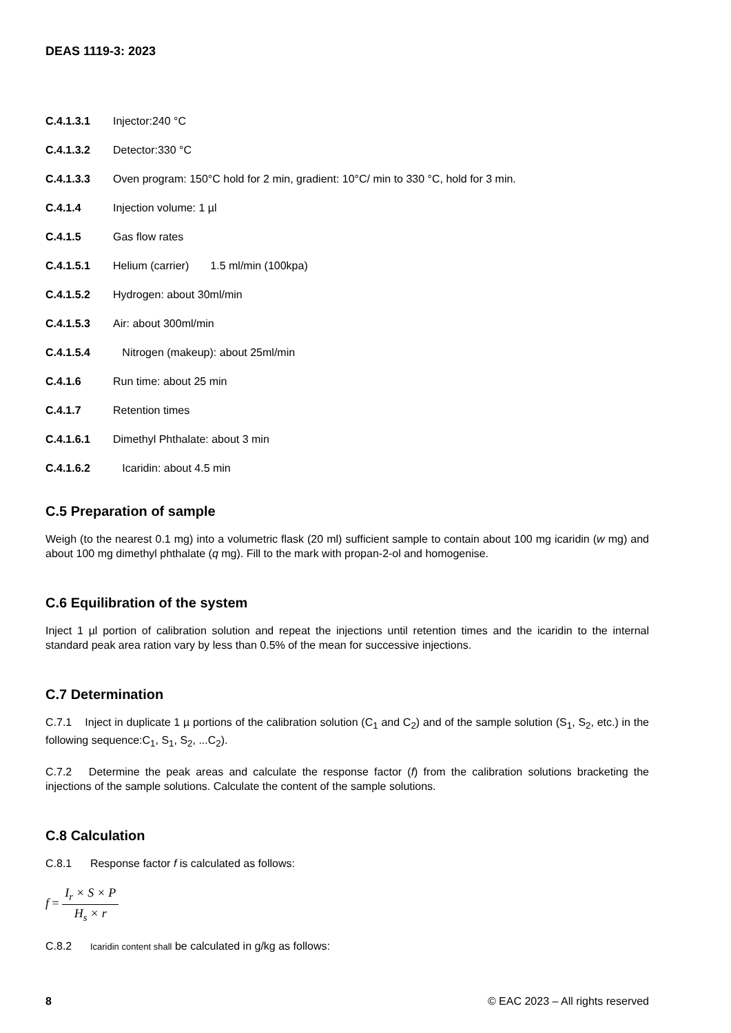DEAS 1119-3: 2023
C.4.1.3.1 Injector:240 °C
C.4.1.3.2 Detector:330 °C
C.4.1.3.3 Oven program: 150°C hold for 2 min, gradient: 10°C/ min to 330 °C, hold for 3 min.
C.4.1.4 Injection volume: 1 µl
C.4.1.5 Gas flow rates
C.4.1.5.1 Helium (carrier) 1.5 ml/min (100kpa)
C.4.1.5.2 Hydrogen: about 30ml/min
C.4.1.5.3 Air: about 300ml/min
C.4.1.5.4 Nitrogen (makeup): about 25ml/min
C.4.1.6 Run time: about 25 min
C.4.1.7 Retention times
C.4.1.6.1 Dimethyl Phthalate: about 3 min
C.4.1.6.2 Icaridin: about 4.5 min
C.5 Preparation of sample
Weigh (to the nearest 0.1 mg) into a volumetric flask (20 ml) sufficient sample to contain about 100 mg icaridin (w mg) and about 100 mg dimethyl phthalate (q mg). Fill to the mark with propan-2-ol and homogenise.
C.6 Equilibration of the system
Inject 1 µl portion of calibration solution and repeat the injections until retention times and the icaridin to the internal standard peak area ration vary by less than 0.5% of the mean for successive injections.
C.7 Determination
C.7.1 Inject in duplicate 1 µ portions of the calibration solution (C<sub>1</sub> and C<sub>2</sub>) and of the sample solution (S<sub>1</sub>, S<sub>2</sub>, etc.) in the following sequence:C<sub>1</sub>, S<sub>1</sub>, S<sub>2</sub>, ...C<sub>2</sub>).
C.7.2 Determine the peak areas and calculate the response factor (f) from the calibration solutions bracketing the injections of the sample solutions. Calculate the content of the sample solutions.
C.8 Calculation
C.8.1 Response factor f is calculated as follows:
f = I<sub>r</sub> × S × P H<sub>s</sub> × r
C.8.2 Icaridin content shall be calculated in g/kg as follows:
8 © EAC 2023 – All rights reserved